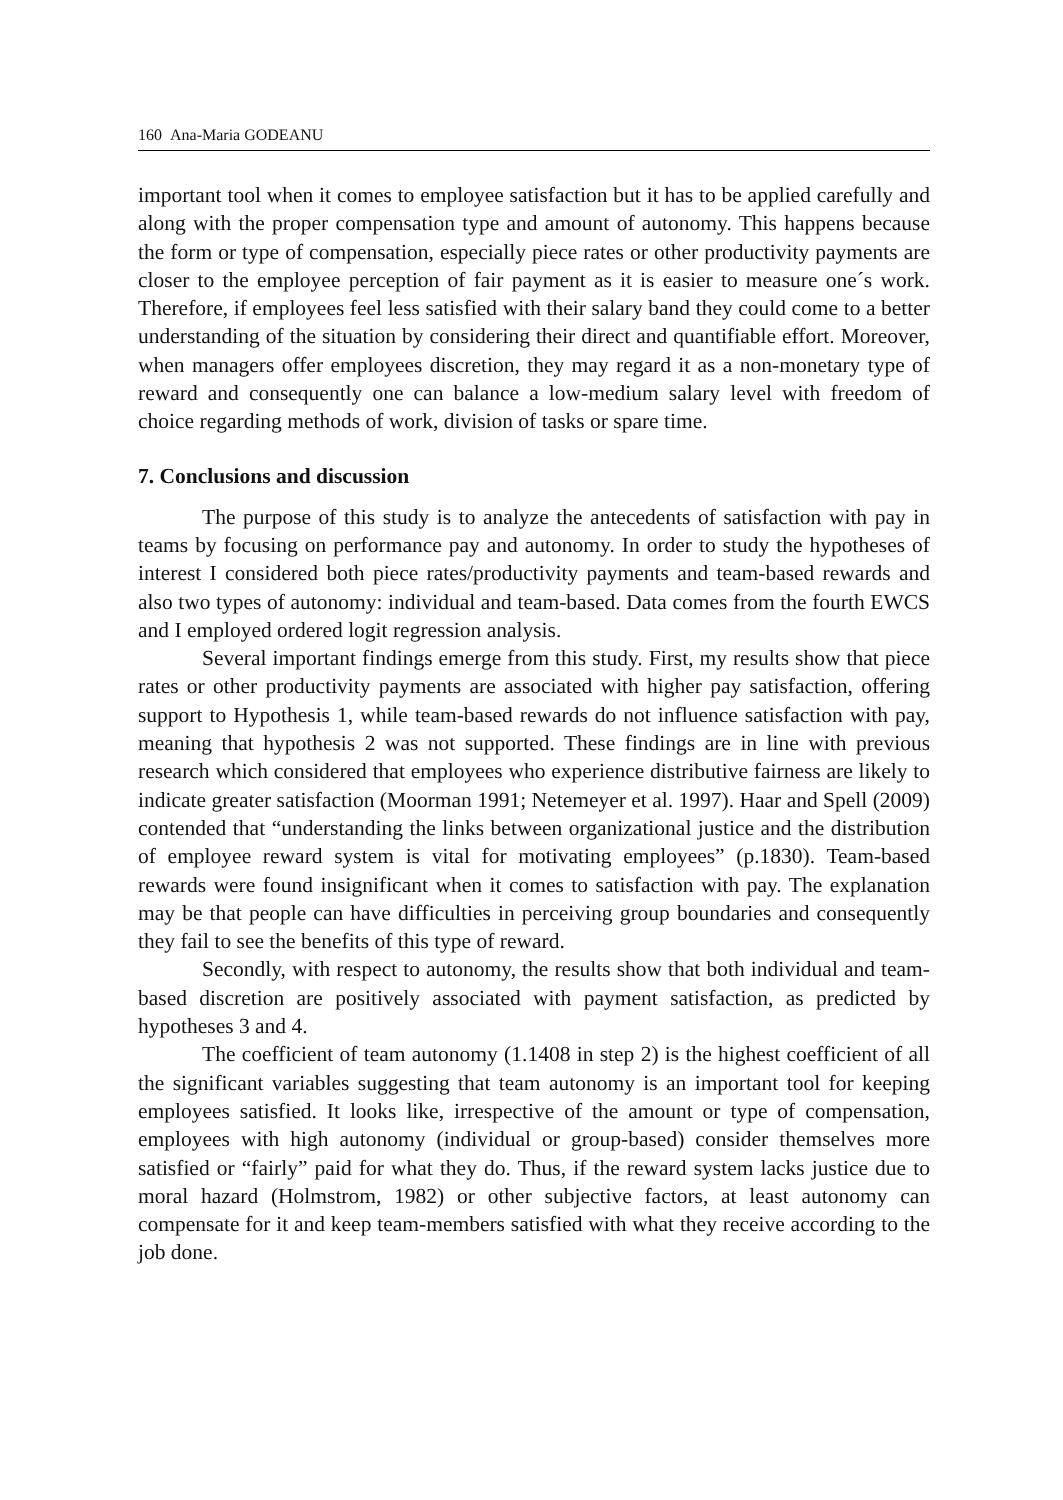160 Ana-Maria GODEANU
important tool when it comes to employee satisfaction but it has to be applied carefully and along with the proper compensation type and amount of autonomy. This happens because the form or type of compensation, especially piece rates or other productivity payments are closer to the employee perception of fair payment as it is easier to measure one´s work. Therefore, if employees feel less satisfied with their salary band they could come to a better understanding of the situation by considering their direct and quantifiable effort. Moreover, when managers offer employees discretion, they may regard it as a non-monetary type of reward and consequently one can balance a low-medium salary level with freedom of choice regarding methods of work, division of tasks or spare time.
7. Conclusions and discussion
The purpose of this study is to analyze the antecedents of satisfaction with pay in teams by focusing on performance pay and autonomy. In order to study the hypotheses of interest I considered both piece rates/productivity payments and team-based rewards and also two types of autonomy: individual and team-based. Data comes from the fourth EWCS and I employed ordered logit regression analysis.
Several important findings emerge from this study. First, my results show that piece rates or other productivity payments are associated with higher pay satisfaction, offering support to Hypothesis 1, while team-based rewards do not influence satisfaction with pay, meaning that hypothesis 2 was not supported. These findings are in line with previous research which considered that employees who experience distributive fairness are likely to indicate greater satisfaction (Moorman 1991; Netemeyer et al. 1997). Haar and Spell (2009) contended that “understanding the links between organizational justice and the distribution of employee reward system is vital for motivating employees” (p.1830). Team-based rewards were found insignificant when it comes to satisfaction with pay. The explanation may be that people can have difficulties in perceiving group boundaries and consequently they fail to see the benefits of this type of reward.
Secondly, with respect to autonomy, the results show that both individual and team-based discretion are positively associated with payment satisfaction, as predicted by hypotheses 3 and 4.
The coefficient of team autonomy (1.1408 in step 2) is the highest coefficient of all the significant variables suggesting that team autonomy is an important tool for keeping employees satisfied. It looks like, irrespective of the amount or type of compensation, employees with high autonomy (individual or group-based) consider themselves more satisfied or “fairly” paid for what they do. Thus, if the reward system lacks justice due to moral hazard (Holmstrom, 1982) or other subjective factors, at least autonomy can compensate for it and keep team-members satisfied with what they receive according to the job done.